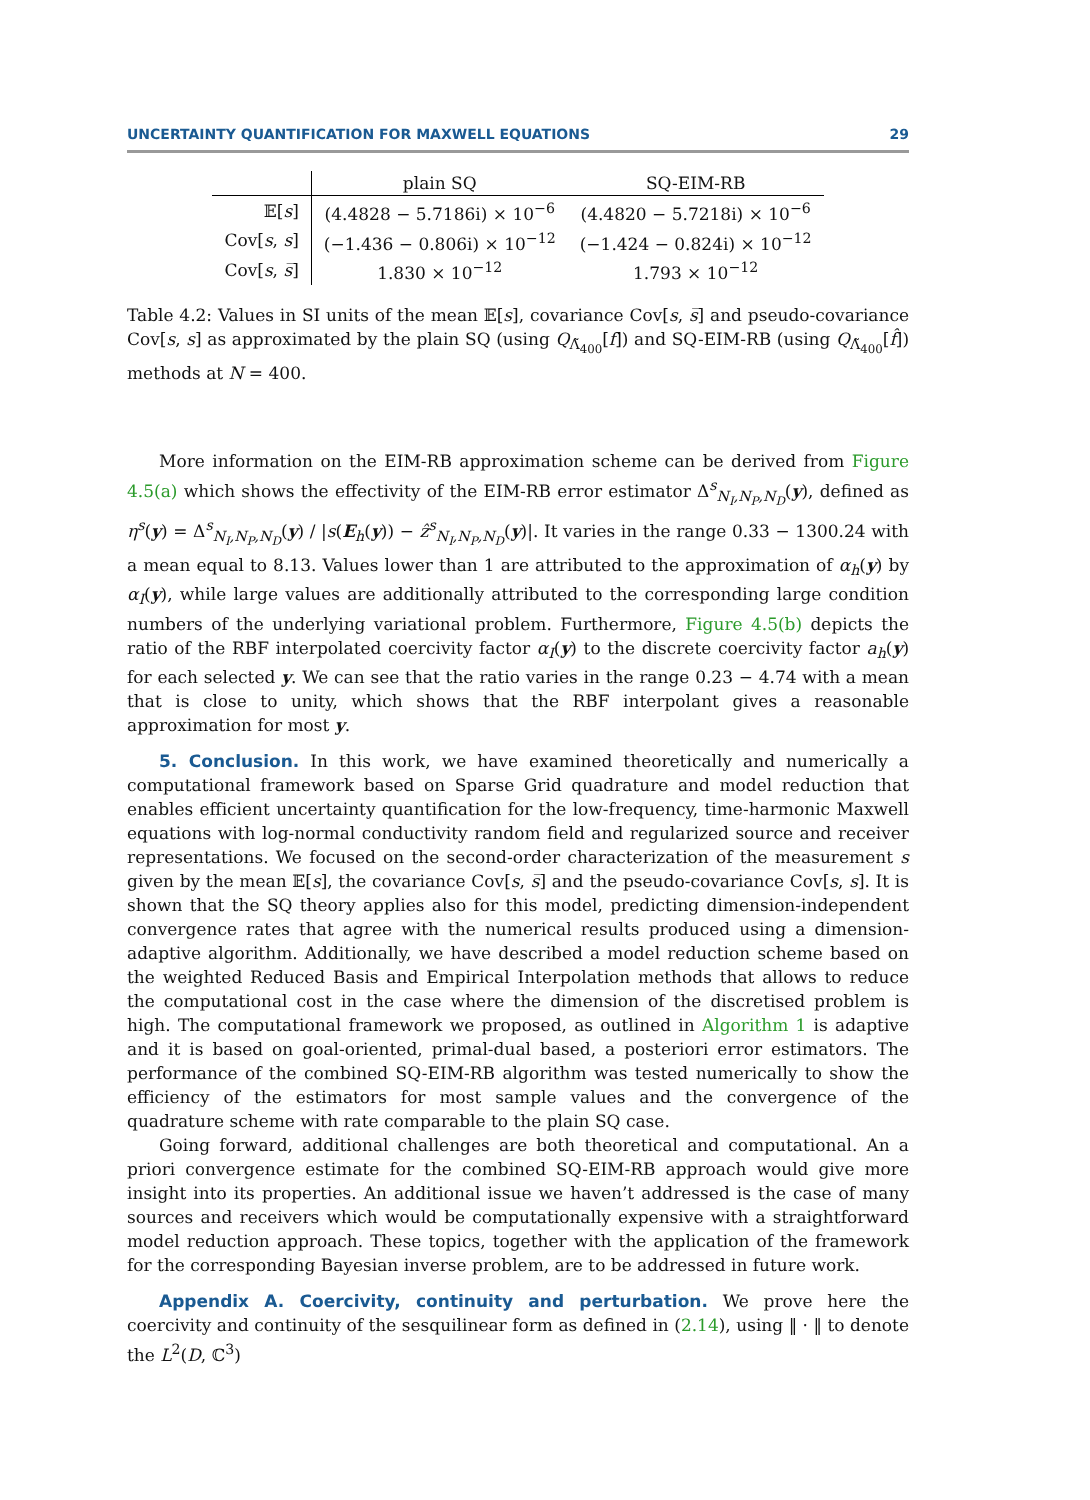UNCERTAINTY QUANTIFICATION FOR MAXWELL EQUATIONS 29
| | plain SQ | SQ-EIM-RB |
| --- | --- | --- |
| 𝔼[ s ] | (4.4828 − 5.7186i) × 10<sup>−6</sup> | (4.4820 − 5.7218i) × 10<sup>−6</sup> |
| Cov[ s , s ] | (−1.436 − 0.806i) × 10<sup>−12</sup> | (−1.424 − 0.824i) × 10<sup>−12</sup> |
| Cov[ s , s̅ ] | 1.830 × 10<sup>−12</sup> | 1.793 × 10<sup>−12</sup> |
Table 4.2: Values in SI units of the mean 𝔼[s], covariance Cov[s, s̅] and pseudo-covariance Cov[s, s] as approximated by the plain SQ (using Q<sub>Λ̃<sub>400</sub></sub>[f]) and SQ-EIM-RB (using Q<sub>Λ̃<sub>400</sub></sub>[f̂]) methods at N = 400.
More information on the EIM-RB approximation scheme can be derived from Figure 4.5(a) which shows the effectivity of the EIM-RB error estimator Δ<sup>s</sup><sub>N<sub>I</sub>,N<sub>P</sub>,N<sub>D</sub></sub>(y), defined as η<sup>s</sup>(y) = Δ<sup>s</sup><sub>N<sub>I</sub>,N<sub>P</sub>,N<sub>D</sub></sub>(y) / |s(E<sub>h</sub>(y)) − ẑ<sup>s</sup><sub>N<sub>I</sub>,N<sub>P</sub>,N<sub>D</sub></sub>(y)|. It varies in the range 0.33 − 1300.24 with a mean equal to 8.13. Values lower than 1 are attributed to the approximation of α<sub>h</sub>(y) by α<sub>I</sub>(y), while large values are additionally attributed to the corresponding large condition numbers of the underlying variational problem. Furthermore, Figure 4.5(b) depicts the ratio of the RBF interpolated coercivity factor α<sub>I</sub>(y) to the discrete coercivity factor a<sub>h</sub>(y) for each selected y. We can see that the ratio varies in the range 0.23 − 4.74 with a mean that is close to unity, which shows that the RBF interpolant gives a reasonable approximation for most y.
5. Conclusion. In this work, we have examined theoretically and numerically a computational framework based on Sparse Grid quadrature and model reduction that enables efficient uncertainty quantification for the low-frequency, time-harmonic Maxwell equations with log-normal conductivity random field and regularized source and receiver representations. We focused on the second-order characterization of the measurement s given by the mean 𝔼[s], the covariance Cov[s, s̅] and the pseudo-covariance Cov[s, s]. It is shown that the SQ theory applies also for this model, predicting dimension-independent convergence rates that agree with the numerical results produced using a dimension-adaptive algorithm. Additionally, we have described a model reduction scheme based on the weighted Reduced Basis and Empirical Interpolation methods that allows to reduce the computational cost in the case where the dimension of the discretised problem is high. The computational framework we proposed, as outlined in Algorithm 1 is adaptive and it is based on goal-oriented, primal-dual based, a posteriori error estimators. The performance of the combined SQ-EIM-RB algorithm was tested numerically to show the efficiency of the estimators for most sample values and the convergence of the quadrature scheme with rate comparable to the plain SQ case.
Going forward, additional challenges are both theoretical and computational. An a priori convergence estimate for the combined SQ-EIM-RB approach would give more insight into its properties. An additional issue we haven’t addressed is the case of many sources and receivers which would be computationally expensive with a straightforward model reduction approach. These topics, together with the application of the framework for the corresponding Bayesian inverse problem, are to be addressed in future work.
Appendix A. Coercivity, continuity and perturbation. We prove here the coercivity and continuity of the sesquilinear form as defined in (2.14), using ‖ · ‖ to denote the L<sup>2</sup>(D, ℂ<sup>3</sup>)